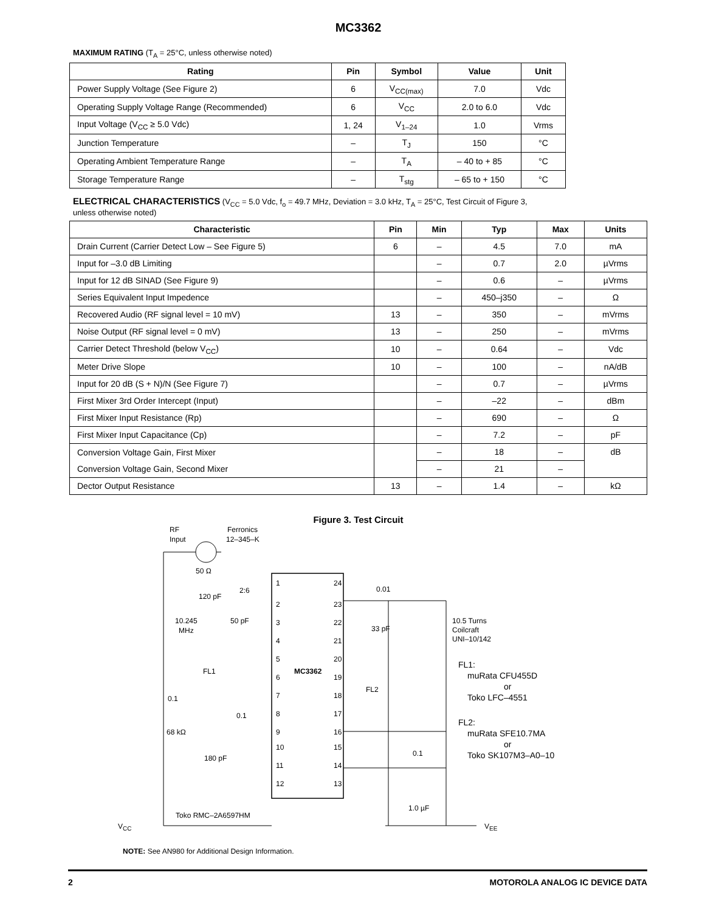MC3362
MAXIMUM RATING (T<sub>A</sub> = 25°C, unless otherwise noted)
| Rating | Pin | Symbol | Value | Unit |
| --- | --- | --- | --- | --- |
| Power Supply Voltage (See Figure 2) | 6 | V<sub>CC(max)</sub> | 7.0 | Vdc |
| Operating Supply Voltage Range (Recommended) | 6 | V<sub>CC</sub> | 2.0 to 6.0 | Vdc |
| Input Voltage (V<sub>CC</sub> ≥ 5.0 Vdc) | 1, 24 | V<sub>1–24</sub> | 1.0 | Vrms |
| Junction Temperature | – | T<sub>J</sub> | 150 | °C |
| Operating Ambient Temperature Range | – | T<sub>A</sub> | – 40 to + 85 | °C |
| Storage Temperature Range | – | T<sub>stg</sub> | – 65 to + 150 | °C |
ELECTRICAL CHARACTERISTICS (V<sub>CC</sub> = 5.0 Vdc, f<sub>o</sub> = 49.7 MHz, Deviation = 3.0 kHz, T<sub>A</sub> = 25°C, Test Circuit of Figure 3,
unless otherwise noted)
| Characteristic | Pin | Min | Typ | Max | Units |
| --- | --- | --- | --- | --- | --- |
| Drain Current (Carrier Detect Low – See Figure 5) | 6 | – | 4.5 | 7.0 | mA |
| Input for –3.0 dB Limiting | | – | 0.7 | 2.0 | µVrms |
| Input for 12 dB SINAD (See Figure 9) | | – | 0.6 | – | µVrms |
| Series Equivalent Input Impedence | | – | 450–j350 | – | Ω |
| Recovered Audio (RF signal level = 10 mV) | 13 | – | 350 | – | mVrms |
| Noise Output (RF signal level = 0 mV) | 13 | – | 250 | – | mVrms |
| Carrier Detect Threshold (below V<sub>CC</sub>) | 10 | – | 0.64 | – | Vdc |
| Meter Drive Slope | 10 | – | 100 | – | nA/dB |
| Input for 20 dB (S + N)/N (See Figure 7) | | – | 0.7 | – | µVrms |
| First Mixer 3rd Order Intercept (Input) | | – | –22 | – | dBm |
| First Mixer Input Resistance (Rp) | | – | 690 | – | Ω |
| First Mixer Input Capacitance (Cp) | | – | 7.2 | – | pF |
| Conversion Voltage Gain, First Mixer | | – | 18 | – | dB |
| Conversion Voltage Gain, Second Mixer | | – | 21 | – | |
| Dector Output Resistance | 13 | – | 1.4 | – | kΩ |
Figure 3. Test Circuit
RF
Input
Ferronics
12–345–K
50 Ω
2:6
1
2
3
4
5
6
7
8
9
10
11
12
24
23
22
21
20
19
18
17
16
15
14
13
MC3362
120 pF
10.245
MHz
50 pF
FL1
0.1
0.1
68 kΩ
180 pF
Toko RMC–2A6597HM
VCC
0.01
33 pF
FL2
0.1
1.0 µF
VEE
10.5 Turns
Coilcraft
UNI–10/142
FL1:
muRata CFU455D
or
Toko LFC–4551
FL2:
muRata SFE10.7MA
or
Toko SK107M3–A0–10
NOTE: See AN980 for Additional Design Information.
2 MOTOROLA ANALOG IC DEVICE DATA